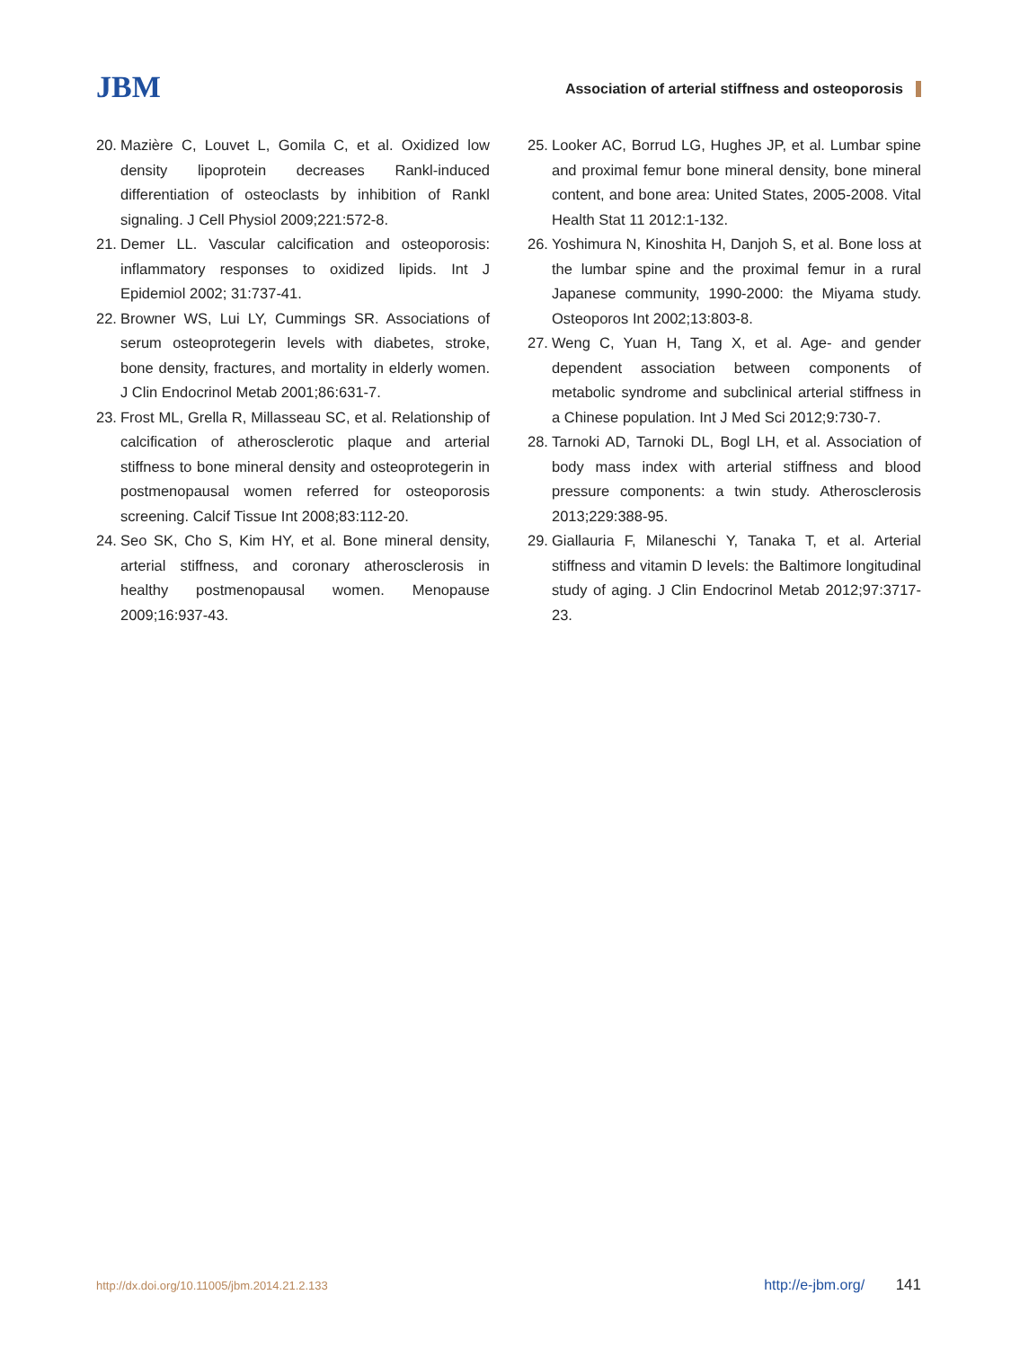JBM
Association of arterial stiffness and osteoporosis
20. Mazière C, Louvet L, Gomila C, et al. Oxidized low density lipoprotein decreases Rankl-induced differentiation of osteoclasts by inhibition of Rankl signaling. J Cell Physiol 2009;221:572-8.
21. Demer LL. Vascular calcification and osteoporosis: inflammatory responses to oxidized lipids. Int J Epidemiol 2002; 31:737-41.
22. Browner WS, Lui LY, Cummings SR. Associations of serum osteoprotegerin levels with diabetes, stroke, bone density, fractures, and mortality in elderly women. J Clin Endocrinol Metab 2001;86:631-7.
23. Frost ML, Grella R, Millasseau SC, et al. Relationship of calcification of atherosclerotic plaque and arterial stiffness to bone mineral density and osteoprotegerin in postmenopausal women referred for osteoporosis screening. Calcif Tissue Int 2008;83:112-20.
24. Seo SK, Cho S, Kim HY, et al. Bone mineral density, arterial stiffness, and coronary atherosclerosis in healthy postmenopausal women. Menopause 2009;16:937-43.
25. Looker AC, Borrud LG, Hughes JP, et al. Lumbar spine and proximal femur bone mineral density, bone mineral content, and bone area: United States, 2005-2008. Vital Health Stat 11 2012:1-132.
26. Yoshimura N, Kinoshita H, Danjoh S, et al. Bone loss at the lumbar spine and the proximal femur in a rural Japanese community, 1990-2000: the Miyama study. Osteoporos Int 2002;13:803-8.
27. Weng C, Yuan H, Tang X, et al. Age- and gender dependent association between components of metabolic syndrome and subclinical arterial stiffness in a Chinese population. Int J Med Sci 2012;9:730-7.
28. Tarnoki AD, Tarnoki DL, Bogl LH, et al. Association of body mass index with arterial stiffness and blood pressure components: a twin study. Atherosclerosis 2013;229:388-95.
29. Giallauria F, Milaneschi Y, Tanaka T, et al. Arterial stiffness and vitamin D levels: the Baltimore longitudinal study of aging. J Clin Endocrinol Metab 2012;97:3717-23.
http://dx.doi.org/10.11005/jbm.2014.21.2.133 http://e-jbm.org/ 141